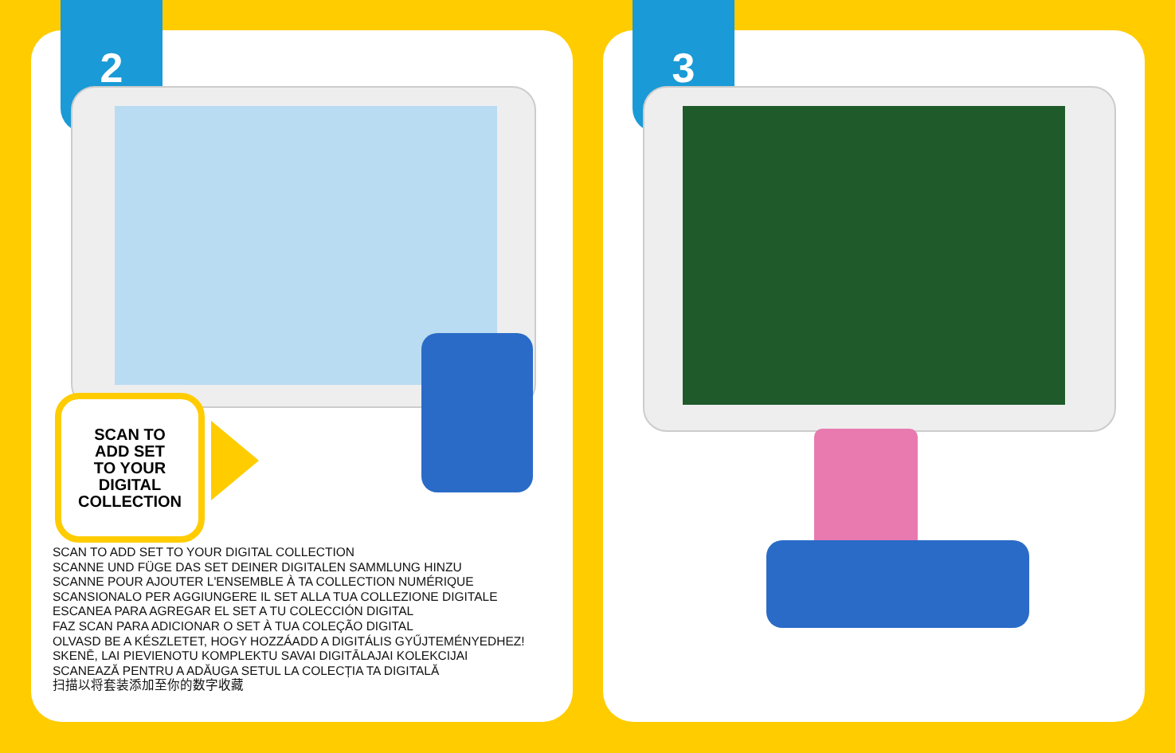2
SCAN TO
ADD SET
TO YOUR
DIGITAL
COLLECTION
SCAN TO ADD SET TO YOUR DIGITAL COLLECTION
SCANNE UND FÜGE DAS SET DEINER DIGITALEN SAMMLUNG HINZU
SCANNE POUR AJOUTER L'ENSEMBLE À TA COLLECTION NUMÉRIQUE
SCANSIONALO PER AGGIUNGERE IL SET ALLA TUA COLLEZIONE DIGITALE
ESCANEA PARA AGREGAR EL SET A TU COLECCIÓN DIGITAL
FAZ SCAN PARA ADICIONAR O SET À TUA COLEÇÃO DIGITAL
OLVASD BE A KÉSZLETET, HOGY HOZZÁADD A DIGITÁLIS GYŰJTEMÉNYEDHEZ!
SKENĒ, LAI PIEVIENOTU KOMPLEKTU SAVAI DIGITĀLAJAI KOLEKCIJAI
SCANEAZĂ PENTRU A ADĂUGA SETUL LA COLECȚIA TA DIGITALĂ
扫描以将套装添加至你的数字收藏
3